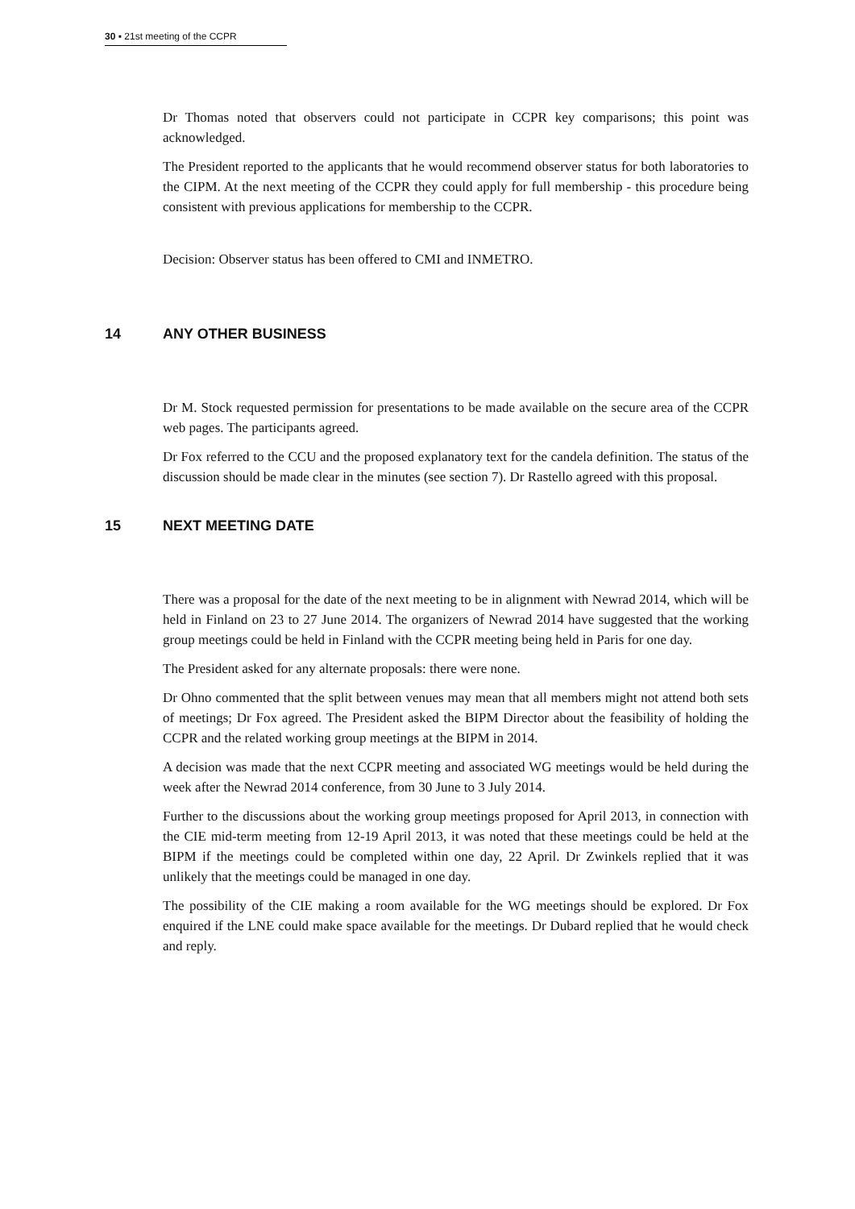30 ▪ 21st meeting of the CCPR
Dr Thomas noted that observers could not participate in CCPR key comparisons; this point was acknowledged.
The President reported to the applicants that he would recommend observer status for both laboratories to the CIPM. At the next meeting of the CCPR they could apply for full membership - this procedure being consistent with previous applications for membership to the CCPR.
Decision: Observer status has been offered to CMI and INMETRO.
14 ANY OTHER BUSINESS
Dr M. Stock requested permission for presentations to be made available on the secure area of the CCPR web pages. The participants agreed.
Dr Fox referred to the CCU and the proposed explanatory text for the candela definition. The status of the discussion should be made clear in the minutes (see section 7). Dr Rastello agreed with this proposal.
15 NEXT MEETING DATE
There was a proposal for the date of the next meeting to be in alignment with Newrad 2014, which will be held in Finland on 23 to 27 June 2014. The organizers of Newrad 2014 have suggested that the working group meetings could be held in Finland with the CCPR meeting being held in Paris for one day.
The President asked for any alternate proposals: there were none.
Dr Ohno commented that the split between venues may mean that all members might not attend both sets of meetings; Dr Fox agreed. The President asked the BIPM Director about the feasibility of holding the CCPR and the related working group meetings at the BIPM in 2014.
A decision was made that the next CCPR meeting and associated WG meetings would be held during the week after the Newrad 2014 conference, from 30 June to 3 July 2014.
Further to the discussions about the working group meetings proposed for April 2013, in connection with the CIE mid-term meeting from 12-19 April 2013, it was noted that these meetings could be held at the BIPM if the meetings could be completed within one day, 22 April. Dr Zwinkels replied that it was unlikely that the meetings could be managed in one day.
The possibility of the CIE making a room available for the WG meetings should be explored. Dr Fox enquired if the LNE could make space available for the meetings. Dr Dubard replied that he would check and reply.